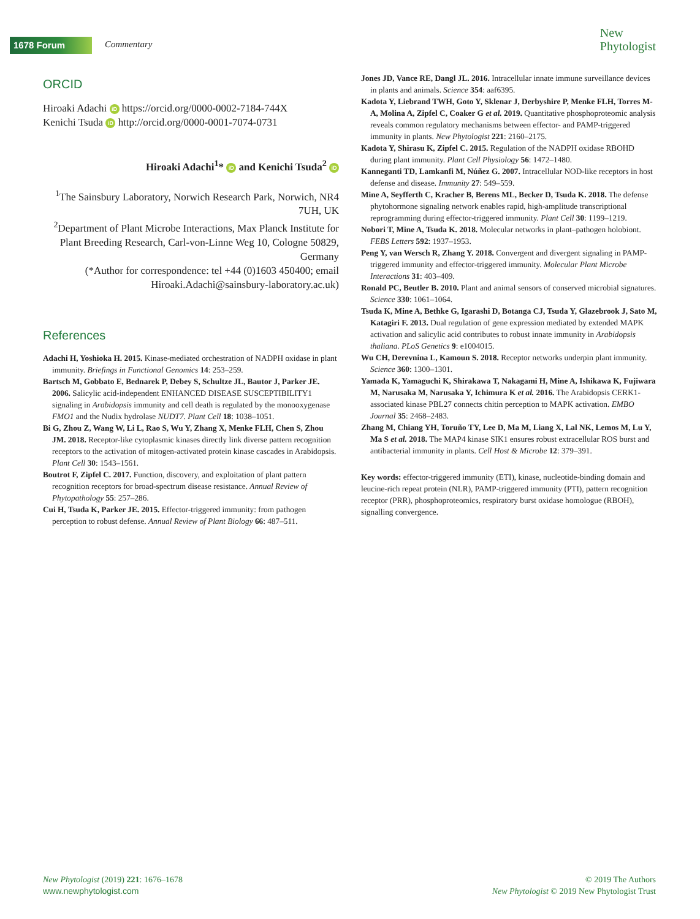1678 Forum Commentary
New
Phytologist
ORCID
Hiroaki Adachi iD https://orcid.org/0000-0002-7184-744X
Kenichi Tsuda iD http://orcid.org/0000-0001-7074-0731
Hiroaki Adachi<sup>1</sup>* iD and Kenichi Tsuda<sup>2</sup> iD
<sup>1</sup> The Sainsbury Laboratory, Norwich Research Park, Norwich, NR4 7UH, UK
<sup>2</sup> Department of Plant Microbe Interactions, Max Planck Institute for Plant Breeding Research, Carl-von-Linne Weg 10, Cologne 50829, Germany
(*Author for correspondence: tel +44 (0)1603 450400; email Hiroaki.Adachi@sainsbury-laboratory.ac.uk)
References
Adachi H, Yoshioka H. 2015. Kinase-mediated orchestration of NADPH oxidase in plant immunity. Briefings in Functional Genomics 14: 253–259.
Bartsch M, Gobbato E, Bednarek P, Debey S, Schultze JL, Bautor J, Parker JE. 2006. Salicylic acid-independent ENHANCED DISEASE SUSCEPTIBILITY1 signaling in Arabidopsis immunity and cell death is regulated by the monooxygenase FMO1 and the Nudix hydrolase NUDT7. Plant Cell 18: 1038–1051.
Bi G, Zhou Z, Wang W, Li L, Rao S, Wu Y, Zhang X, Menke FLH, Chen S, Zhou JM. 2018. Receptor-like cytoplasmic kinases directly link diverse pattern recognition receptors to the activation of mitogen-activated protein kinase cascades in Arabidopsis. Plant Cell 30: 1543–1561.
Boutrot F, Zipfel C. 2017. Function, discovery, and exploitation of plant pattern recognition receptors for broad-spectrum disease resistance. Annual Review of Phytopathology 55: 257–286.
Cui H, Tsuda K, Parker JE. 2015. Effector-triggered immunity: from pathogen perception to robust defense. Annual Review of Plant Biology 66: 487–511.
Jones JD, Vance RE, Dangl JL. 2016. Intracellular innate immune surveillance devices in plants and animals. Science 354: aaf6395.
Kadota Y, Liebrand TWH, Goto Y, Sklenar J, Derbyshire P, Menke FLH, Torres M-A, Molina A, Zipfel C, Coaker G et al. 2019. Quantitative phosphoproteomic analysis reveals common regulatory mechanisms between effector- and PAMP-triggered immunity in plants. New Phytologist 221: 2160–2175.
Kadota Y, Shirasu K, Zipfel C. 2015. Regulation of the NADPH oxidase RBOHD during plant immunity. Plant Cell Physiology 56: 1472–1480.
Kanneganti TD, Lamkanfi M, Núñez G. 2007. Intracellular NOD-like receptors in host defense and disease. Immunity 27: 549–559.
Mine A, Seyfferth C, Kracher B, Berens ML, Becker D, Tsuda K. 2018. The defense phytohormone signaling network enables rapid, high-amplitude transcriptional reprogramming during effector-triggered immunity. Plant Cell 30: 1199–1219.
Nobori T, Mine A, Tsuda K. 2018. Molecular networks in plant–pathogen holobiont. FEBS Letters 592: 1937–1953.
Peng Y, van Wersch R, Zhang Y. 2018. Convergent and divergent signaling in PAMP-triggered immunity and effector-triggered immunity. Molecular Plant Microbe Interactions 31: 403–409.
Ronald PC, Beutler B. 2010. Plant and animal sensors of conserved microbial signatures. Science 330: 1061–1064.
Tsuda K, Mine A, Bethke G, Igarashi D, Botanga CJ, Tsuda Y, Glazebrook J, Sato M, Katagiri F. 2013. Dual regulation of gene expression mediated by extended MAPK activation and salicylic acid contributes to robust innate immunity in Arabidopsis thaliana. PLoS Genetics 9: e1004015.
Wu CH, Derevnina L, Kamoun S. 2018. Receptor networks underpin plant immunity. Science 360: 1300–1301.
Yamada K, Yamaguchi K, Shirakawa T, Nakagami H, Mine A, Ishikawa K, Fujiwara M, Narusaka M, Narusaka Y, Ichimura K et al. 2016. The Arabidopsis CERK1-associated kinase PBL27 connects chitin perception to MAPK activation. EMBO Journal 35: 2468–2483.
Zhang M, Chiang YH, Toruño TY, Lee D, Ma M, Liang X, Lal NK, Lemos M, Lu Y, Ma S et al. 2018. The MAP4 kinase SIK1 ensures robust extracellular ROS burst and antibacterial immunity in plants. Cell Host & Microbe 12: 379–391.
Key words: effector-triggered immunity (ETI), kinase, nucleotide-binding domain and leucine-rich repeat protein (NLR), PAMP-triggered immunity (PTI), pattern recognition receptor (PRR), phosphoproteomics, respiratory burst oxidase homologue (RBOH), signalling convergence.
New Phytologist (2019) 221: 1676–1678
www.newphytologist.com
© 2019 The Authors
New Phytologist © 2019 New Phytologist Trust